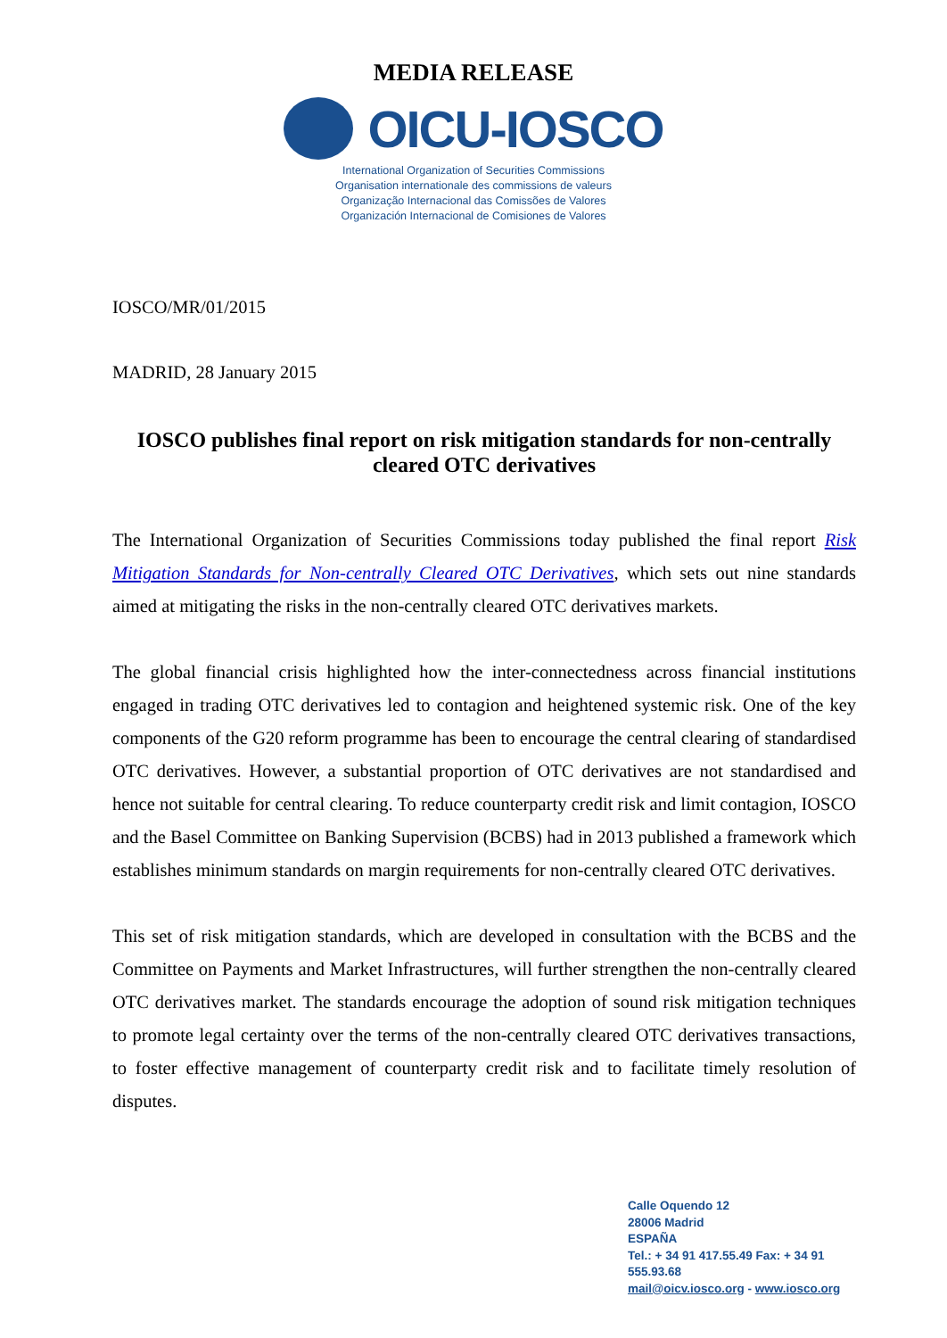MEDIA RELEASE
OICU-IOSCO
International Organization of Securities Commissions
Organisation internationale des commissions de valeurs
Organização Internacional das Comissões de Valores
Organización Internacional de Comisiones de Valores
IOSCO/MR/01/2015
MADRID, 28 January 2015
IOSCO publishes final report on risk mitigation standards for non-centrally cleared OTC derivatives
The International Organization of Securities Commissions today published the final report Risk Mitigation Standards for Non-centrally Cleared OTC Derivatives, which sets out nine standards aimed at mitigating the risks in the non-centrally cleared OTC derivatives markets.
The global financial crisis highlighted how the inter-connectedness across financial institutions engaged in trading OTC derivatives led to contagion and heightened systemic risk. One of the key components of the G20 reform programme has been to encourage the central clearing of standardised OTC derivatives. However, a substantial proportion of OTC derivatives are not standardised and hence not suitable for central clearing. To reduce counterparty credit risk and limit contagion, IOSCO and the Basel Committee on Banking Supervision (BCBS) had in 2013 published a framework which establishes minimum standards on margin requirements for non-centrally cleared OTC derivatives.
This set of risk mitigation standards, which are developed in consultation with the BCBS and the Committee on Payments and Market Infrastructures, will further strengthen the non-centrally cleared OTC derivatives market. The standards encourage the adoption of sound risk mitigation techniques to promote legal certainty over the terms of the non-centrally cleared OTC derivatives transactions, to foster effective management of counterparty credit risk and to facilitate timely resolution of disputes.
Calle Oquendo 12
28006 Madrid
ESPAÑA
Tel.: + 34 91 417.55.49 Fax: + 34 91 555.93.68
mail@oicv.iosco.org - www.iosco.org